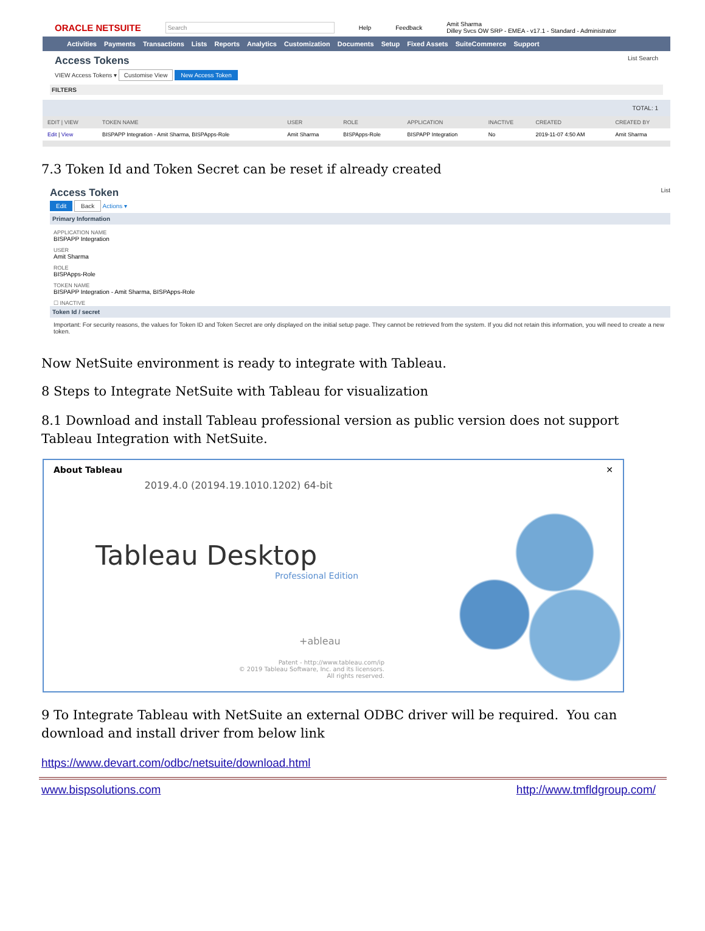ORACLE NETSUITE Search Help Feedback Amit Sharma
Dilley Svcs OW SRP - EMEA - v17.1 - Standard - Administrator
Activities Payments Transactions Lists Reports Analytics Customization Documents Setup Fixed Assets SuiteCommerce Support
Access Tokens List Search
VIEW Access Tokens ▾ Customise View New Access Token
FILTERS
TOTAL: 1
| EDIT / VIEW | TOKEN NAME | USER | ROLE | APPLICATION | INACTIVE | CREATED | CREATED BY |
| --- | --- | --- | --- | --- | --- | --- | --- |
| Edit / View | BISPAPP Integration - Amit Sharma, BISPApps-Role | Amit Sharma | BISPApps-Role | BISPAPP Integration | No | 2019-11-07 4:50 AM | Amit Sharma |
7.3 Token Id and Token Secret can be reset if already created
Access Token List
Edit Back Actions ▾
Primary Information
APPLICATION NAME
BISPAPP Integration
USER
Amit Sharma
ROLE
BISPApps-Role
TOKEN NAME
BISPAPP Integration - Amit Sharma, BISPApps-Role
☐ INACTIVE
Token Id / secret
Important: For security reasons, the values for Token ID and Token Secret are only displayed on the initial setup page. They cannot be retrieved from the system. If you did not retain this information, you will need to create a new token.
Now NetSuite environment is ready to integrate with Tableau.
8 Steps to Integrate NetSuite with Tableau for visualization
8.1 Download and install Tableau professional version as public version does not support Tableau Integration with NetSuite.
About Tableau ✕
2019.4.0 (20194.19.1010.1202) 64-bit
Tableau Desktop
Professional Edition
+ableau
Patent - http://www.tableau.com/ip
© 2019 Tableau Software, Inc. and its licensors.
All rights reserved.
9 To Integrate Tableau with NetSuite an external ODBC driver will be required. You can download and install driver from below link
https://www.devart.com/odbc/netsuite/download.html
www.bispsolutions.com http://www.tmfldgroup.com/